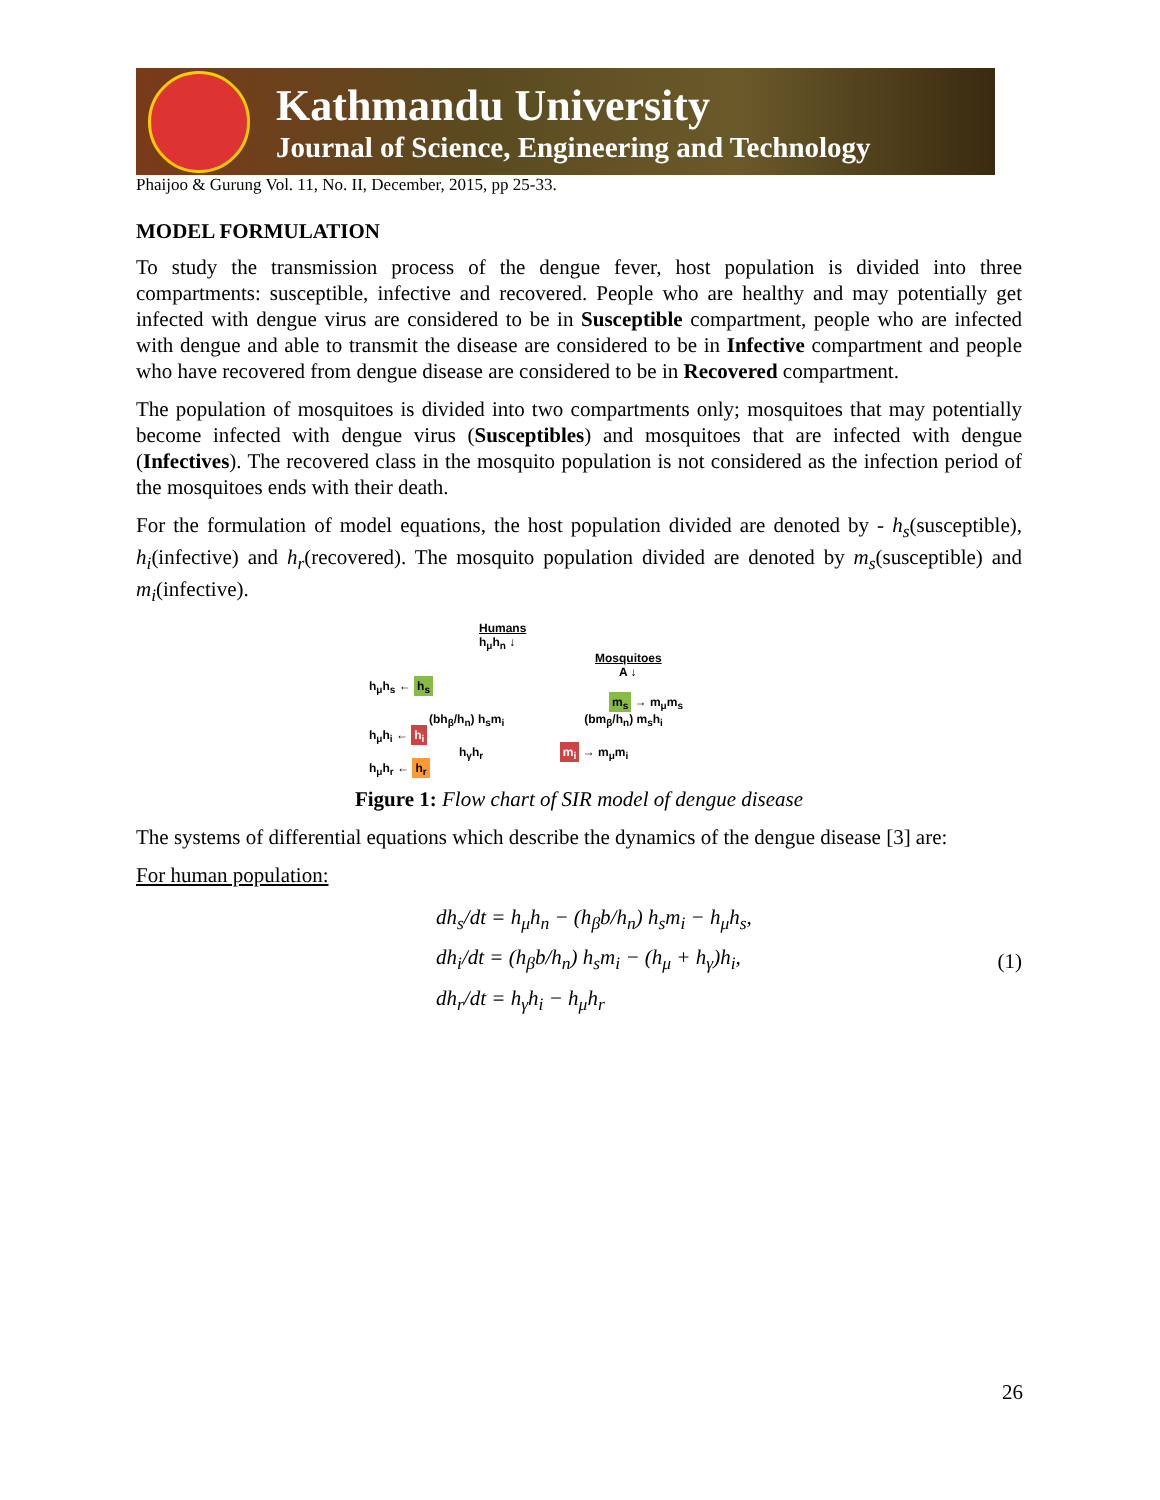Kathmandu University
Journal of Science, Engineering and Technology
Phaijoo & Gurung Vol. 11, No. II, December, 2015, pp 25-33.
MODEL FORMULATION
To study the transmission process of the dengue fever, host population is divided into three compartments: susceptible, infective and recovered. People who are healthy and may potentially get infected with dengue virus are considered to be in Susceptible compartment, people who are infected with dengue and able to transmit the disease are considered to be in Infective compartment and people who have recovered from dengue disease are considered to be in Recovered compartment.
The population of mosquitoes is divided into two compartments only; mosquitoes that may potentially become infected with dengue virus (Susceptibles) and mosquitoes that are infected with dengue (Infectives). The recovered class in the mosquito population is not considered as the infection period of the mosquitoes ends with their death.
For the formulation of model equations, the host population divided are denoted by - h<sub>s</sub>(susceptible), h<sub>i</sub>(infective) and h<sub>r</sub>(recovered). The mosquito population divided are denoted by m<sub>s</sub>(susceptible) and m<sub>i</sub>(infective).
Humans
h<sub>μ</sub>h<sub>n</sub> ↓
Mosquitoes
A ↓
h<sub>μ</sub>h<sub>s</sub> ← h<sub>s</sub>
m<sub>s</sub> → m<sub>μ</sub>m<sub>s</sub>
(bh<sub>β</sub>/h<sub>n</sub>) h<sub>s</sub>m<sub>i</sub> (bm<sub>β</sub>/h<sub>n</sub>) m<sub>s</sub>h<sub>i</sub>
h<sub>μ</sub>h<sub>i</sub> ← h<sub>i</sub>
h<sub>γ</sub>h<sub>r</sub> m<sub>i</sub> → m<sub>μ</sub>m<sub>i</sub>
h<sub>μ</sub>h<sub>r</sub> ← h<sub>r</sub>
Figure 1: Flow chart of SIR model of dengue disease
The systems of differential equations which describe the dynamics of the dengue disease [3] are:
For human population:
dh<sub>s</sub>/dt = h<sub>μ</sub>h<sub>n</sub> − (h<sub>β</sub>b/h<sub>n</sub>) h<sub>s</sub>m<sub>i</sub> − h<sub>μ</sub>h<sub>s</sub>,
dh<sub>i</sub>/dt = (h<sub>β</sub>b/h<sub>n</sub>) h<sub>s</sub>m<sub>i</sub> − (h<sub>μ</sub> + h<sub>γ</sub>)h<sub>i</sub>,
dh<sub>r</sub>/dt = h<sub>γ</sub>h<sub>i</sub> − h<sub>μ</sub>h<sub>r</sub>
(1)
26